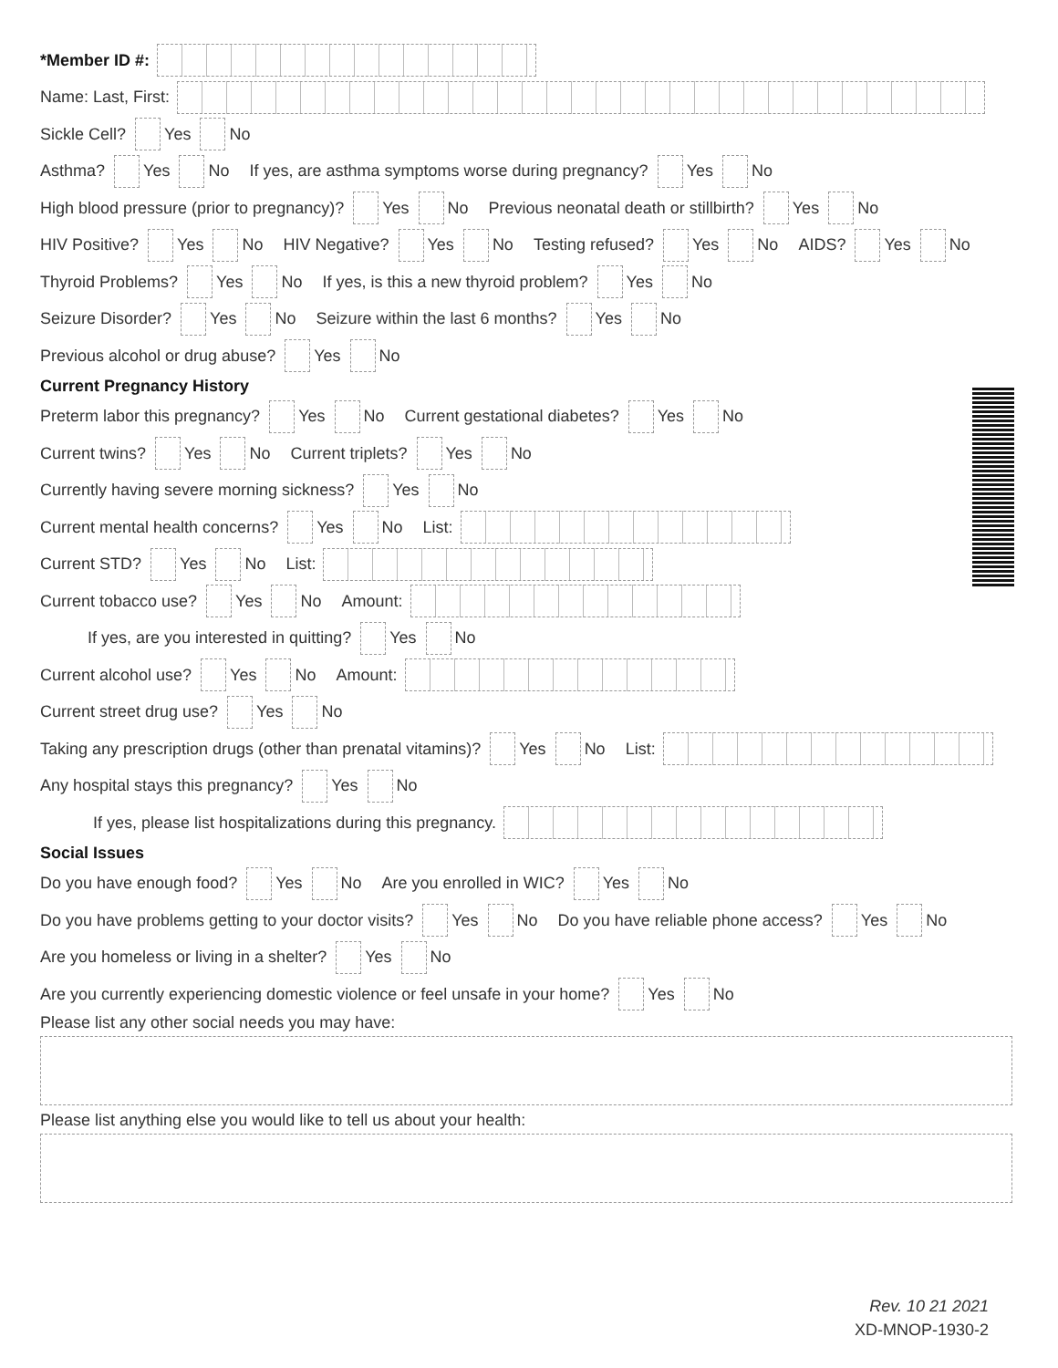*Member ID #:
Name: Last, First:
Sickle Cell? Yes No
Asthma? Yes No If yes, are asthma symptoms worse during pregnancy? Yes No
High blood pressure (prior to pregnancy)? Yes No Previous neonatal death or stillbirth? Yes No
HIV Positive? Yes No HIV Negative? Yes No Testing refused? Yes No AIDS? Yes No
Thyroid Problems? Yes No If yes, is this a new thyroid problem? Yes No
Seizure Disorder? Yes No Seizure within the last 6 months? Yes No
Previous alcohol or drug abuse? Yes No
Current Pregnancy History
Preterm labor this pregnancy? Yes No Current gestational diabetes? Yes No
Current twins? Yes No Current triplets? Yes No
Currently having severe morning sickness? Yes No
Current mental health concerns? Yes No List:
Current STD? Yes No List:
Current tobacco use? Yes No Amount:
If yes, are you interested in quitting? Yes No
Current alcohol use? Yes No Amount:
Current street drug use? Yes No
Taking any prescription drugs (other than prenatal vitamins)? Yes No List:
Any hospital stays this pregnancy? Yes No
If yes, please list hospitalizations during this pregnancy.
Social Issues
Do you have enough food? Yes No Are you enrolled in WIC? Yes No
Do you have problems getting to your doctor visits? Yes No Do you have reliable phone access? Yes No
Are you homeless or living in a shelter? Yes No
Are you currently experiencing domestic violence or feel unsafe in your home? Yes No
Please list any other social needs you may have:
Please list anything else you would like to tell us about your health:
Rev. 10 21 2021
XD-MNOP-1930-2